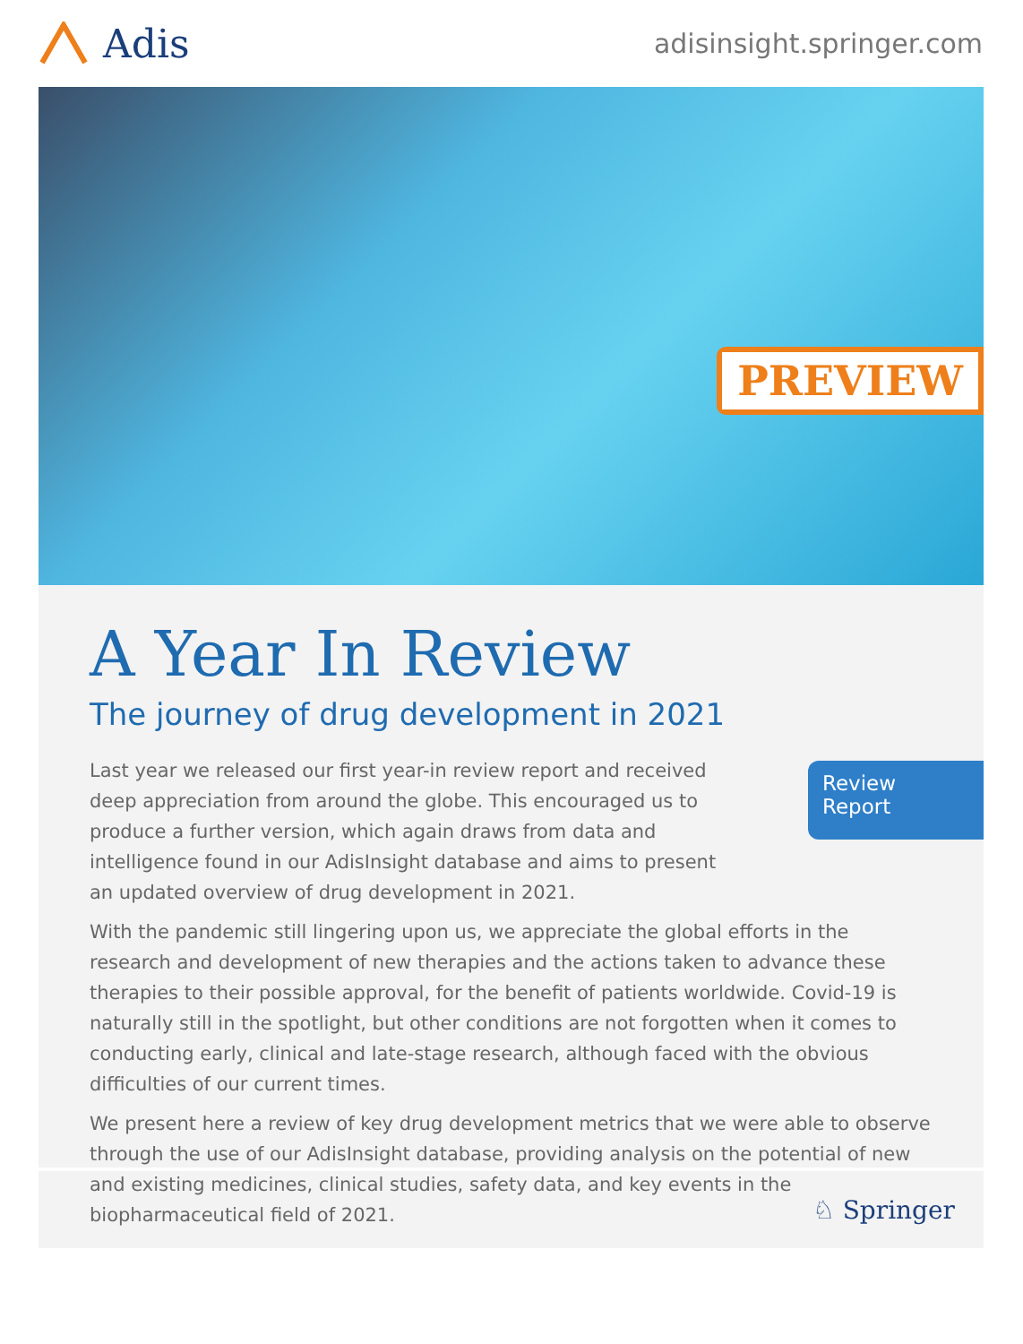Adis
adisinsight.springer.com
PREVIEW
A Year In Review
The journey of drug development in 2021
Last year we released our first year-in review report and received deep appreciation from around the globe. This encouraged us to produce a further version, which again draws from data and intelligence found in our AdisInsight database and aims to present an updated overview of drug development in 2021.
Review Report
With the pandemic still lingering upon us, we appreciate the global efforts in the research and development of new therapies and the actions taken to advance these therapies to their possible approval, for the benefit of patients worldwide. Covid-19 is naturally still in the spotlight, but other conditions are not forgotten when it comes to conducting early, clinical and late-stage research, although faced with the obvious difficulties of our current times.
We present here a review of key drug development metrics that we were able to observe through the use of our AdisInsight database, providing analysis on the potential of new and existing medicines, clinical studies, safety data, and key events in the biopharmaceutical field of 2021.
♘ Springer